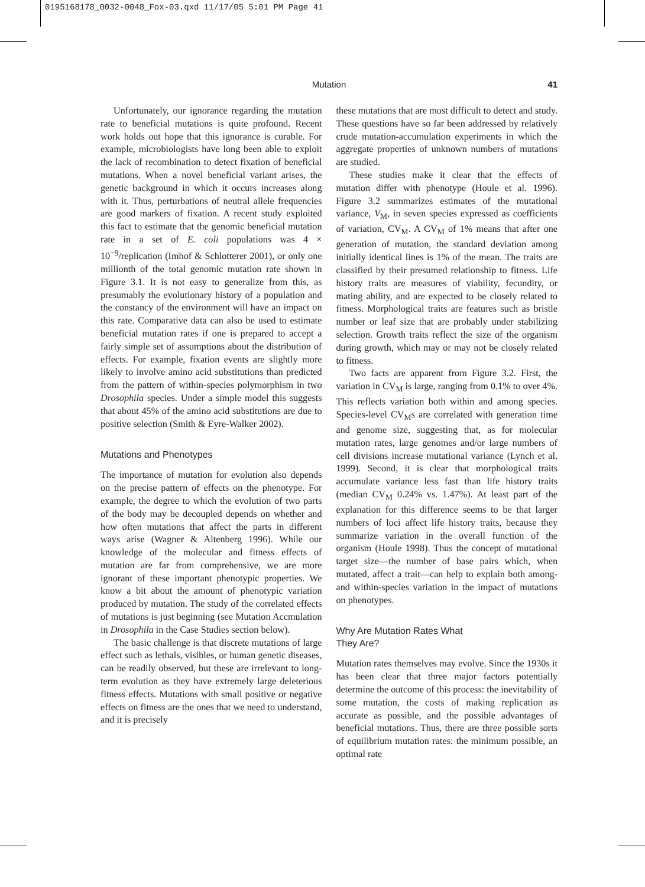0195168178_0032-0048_Fox-03.qxd 11/17/05 5:01 PM Page 41
Mutation
41
Unfortunately, our ignorance regarding the mutation rate to beneficial mutations is quite profound. Recent work holds out hope that this ignorance is curable. For example, microbiologists have long been able to exploit the lack of recombination to detect fixation of beneficial mutations. When a novel beneficial variant arises, the genetic background in which it occurs increases along with it. Thus, perturbations of neutral allele frequencies are good markers of fixation. A recent study exploited this fact to estimate that the genomic beneficial mutation rate in a set of E. coli populations was 4 × 10<sup>−9</sup>/replication (Imhof & Schlotterer 2001), or only one millionth of the total genomic mutation rate shown in Figure 3.1. It is not easy to generalize from this, as presumably the evolutionary history of a population and the constancy of the environment will have an impact on this rate. Comparative data can also be used to estimate beneficial mutation rates if one is prepared to accept a fairly simple set of assumptions about the distribution of effects. For example, fixation events are slightly more likely to involve amino acid substitutions than predicted from the pattern of within-species polymorphism in two Drosophila species. Under a simple model this suggests that about 45% of the amino acid substitutions are due to positive selection (Smith & Eyre-Walker 2002).
Mutations and Phenotypes
The importance of mutation for evolution also depends on the precise pattern of effects on the phenotype. For example, the degree to which the evolution of two parts of the body may be decoupled depends on whether and how often mutations that affect the parts in different ways arise (Wagner & Altenberg 1996). While our knowledge of the molecular and fitness effects of mutation are far from comprehensive, we are more ignorant of these important phenotypic properties. We know a bit about the amount of phenotypic variation produced by mutation. The study of the correlated effects of mutations is just beginning (see Mutation Accmulation in Drosophila in the Case Studies section below).
The basic challenge is that discrete mutations of large effect such as lethals, visibles, or human genetic diseases, can be readily observed, but these are irrelevant to long-term evolution as they have extremely large deleterious fitness effects. Mutations with small positive or negative effects on fitness are the ones that we need to understand, and it is precisely
these mutations that are most difficult to detect and study. These questions have so far been addressed by relatively crude mutation-accumulation experiments in which the aggregate properties of unknown numbers of mutations are studied.
These studies make it clear that the effects of mutation differ with phenotype (Houle et al. 1996). Figure 3.2 summarizes estimates of the mutational variance, V<sub>M</sub>, in seven species expressed as coefficients of variation, CV<sub>M</sub>. A CV<sub>M</sub> of 1% means that after one generation of mutation, the standard deviation among initially identical lines is 1% of the mean. The traits are classified by their presumed relationship to fitness. Life history traits are measures of viability, fecundity, or mating ability, and are expected to be closely related to fitness. Morphological traits are features such as bristle number or leaf size that are probably under stabilizing selection. Growth traits reflect the size of the organism during growth, which may or may not be closely related to fitness.
Two facts are apparent from Figure 3.2. First, the variation in CV<sub>M</sub> is large, ranging from 0.1% to over 4%. This reflects variation both within and among species. Species-level CV<sub>M</sub>s are correlated with generation time and genome size, suggesting that, as for molecular mutation rates, large genomes and/or large numbers of cell divisions increase mutational variance (Lynch et al. 1999). Second, it is clear that morphological traits accumulate variance less fast than life history traits (median CV<sub>M</sub> 0.24% vs. 1.47%). At least part of the explanation for this difference seems to be that larger numbers of loci affect life history traits, because they summarize variation in the overall function of the organism (Houle 1998). Thus the concept of mutational target size—the number of base pairs which, when mutated, affect a trait—can help to explain both among- and within-species variation in the impact of mutations on phenotypes.
Why Are Mutation Rates What
They Are?
Mutation rates themselves may evolve. Since the 1930s it has been clear that three major factors potentially determine the outcome of this process: the inevitability of some mutation, the costs of making replication as accurate as possible, and the possible advantages of beneficial mutations. Thus, there are three possible sorts of equilibrium mutation rates: the minimum possible, an optimal rate